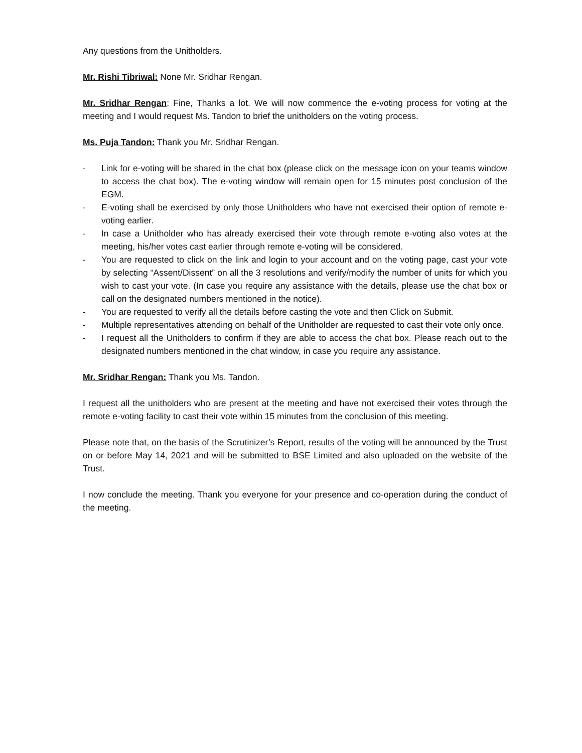Any questions from the Unitholders.
Mr. Rishi Tibriwal: None Mr. Sridhar Rengan.
Mr. Sridhar Rengan: Fine, Thanks a lot. We will now commence the e-voting process for voting at the meeting and I would request Ms. Tandon to brief the unitholders on the voting process.
Ms. Puja Tandon: Thank you Mr. Sridhar Rengan.
- Link for e-voting will be shared in the chat box (please click on the message icon on your teams window to access the chat box). The e-voting window will remain open for 15 minutes post conclusion of the EGM.
- E-voting shall be exercised by only those Unitholders who have not exercised their option of remote e-voting earlier.
- In case a Unitholder who has already exercised their vote through remote e-voting also votes at the meeting, his/her votes cast earlier through remote e-voting will be considered.
- You are requested to click on the link and login to your account and on the voting page, cast your vote by selecting “Assent/Dissent” on all the 3 resolutions and verify/modify the number of units for which you wish to cast your vote. (In case you require any assistance with the details, please use the chat box or call on the designated numbers mentioned in the notice).
- You are requested to verify all the details before casting the vote and then Click on Submit.
- Multiple representatives attending on behalf of the Unitholder are requested to cast their vote only once.
- I request all the Unitholders to confirm if they are able to access the chat box. Please reach out to the designated numbers mentioned in the chat window, in case you require any assistance.
Mr. Sridhar Rengan: Thank you Ms. Tandon.
I request all the unitholders who are present at the meeting and have not exercised their votes through the remote e-voting facility to cast their vote within 15 minutes from the conclusion of this meeting.
Please note that, on the basis of the Scrutinizer’s Report, results of the voting will be announced by the Trust on or before May 14, 2021 and will be submitted to BSE Limited and also uploaded on the website of the Trust.
I now conclude the meeting. Thank you everyone for your presence and co-operation during the conduct of the meeting.